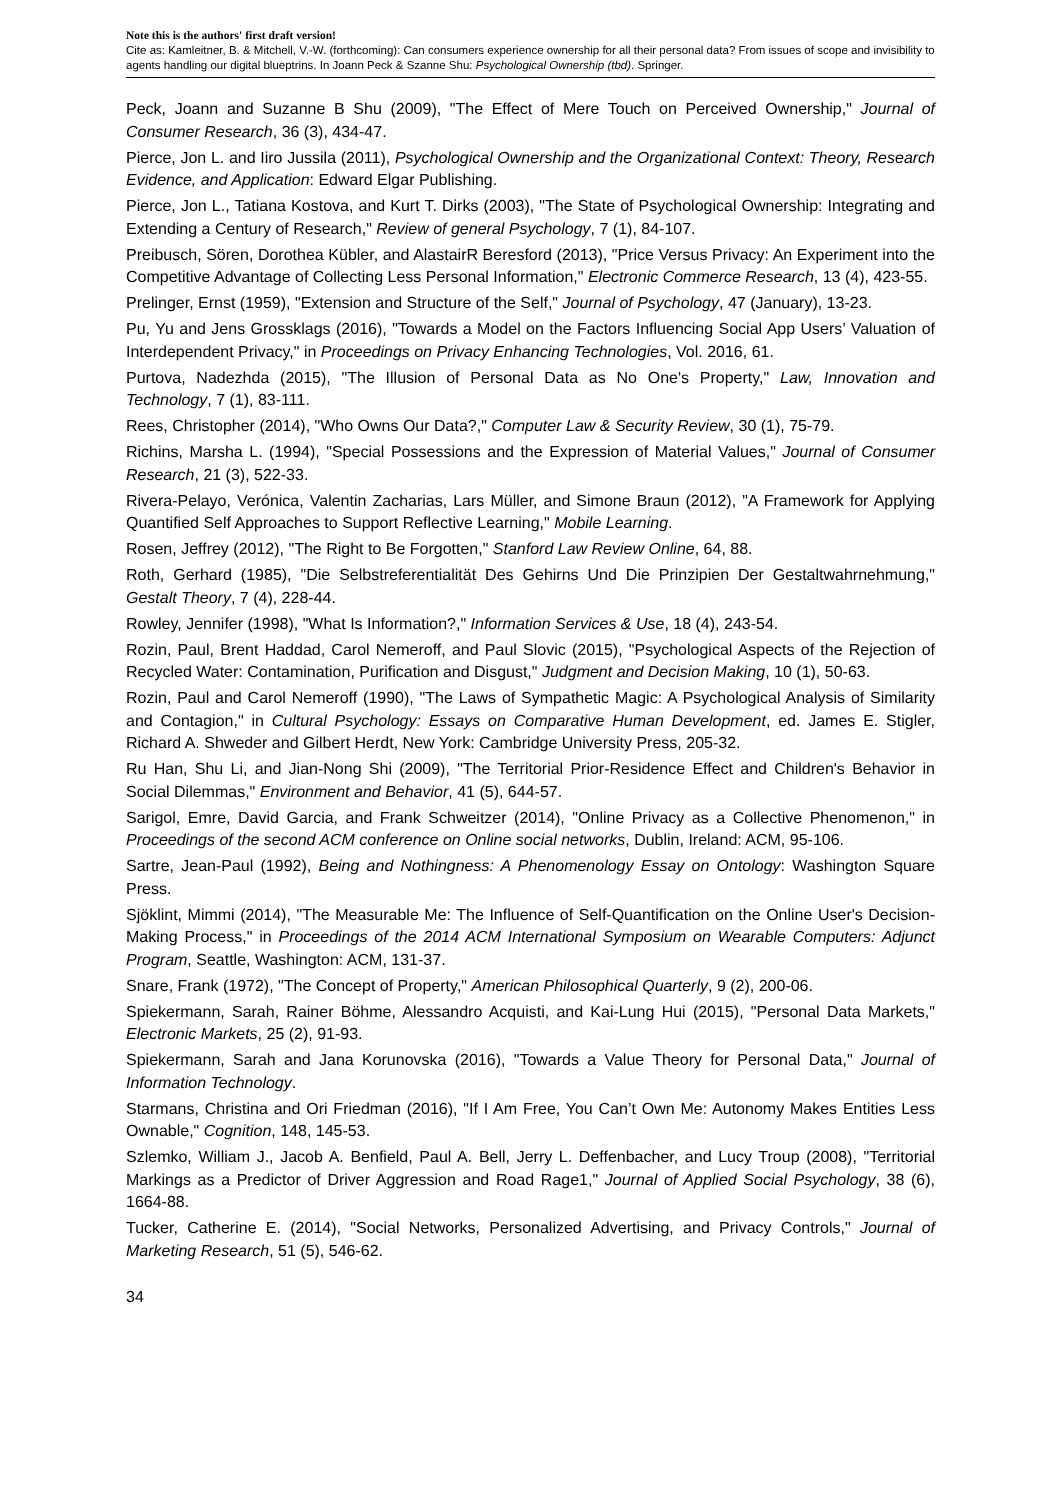Note this is the authors' first draft version!
Cite as: Kamleitner, B. & Mitchell, V.-W. (forthcoming): Can consumers experience ownership for all their personal data? From issues of scope and invisibility to agents handling our digital blueptrins. In Joann Peck & Szanne Shu: Psychological Ownership (tbd). Springer.
Peck, Joann and Suzanne B Shu (2009), "The Effect of Mere Touch on Perceived Ownership," Journal of Consumer Research, 36 (3), 434-47.
Pierce, Jon L. and Iiro Jussila (2011), Psychological Ownership and the Organizational Context: Theory, Research Evidence, and Application: Edward Elgar Publishing.
Pierce, Jon L., Tatiana Kostova, and Kurt T. Dirks (2003), "The State of Psychological Ownership: Integrating and Extending a Century of Research," Review of general Psychology, 7 (1), 84-107.
Preibusch, Sören, Dorothea Kübler, and AlastairR Beresford (2013), "Price Versus Privacy: An Experiment into the Competitive Advantage of Collecting Less Personal Information," Electronic Commerce Research, 13 (4), 423-55.
Prelinger, Ernst (1959), "Extension and Structure of the Self," Journal of Psychology, 47 (January), 13-23.
Pu, Yu and Jens Grossklags (2016), "Towards a Model on the Factors Influencing Social App Users’ Valuation of Interdependent Privacy," in Proceedings on Privacy Enhancing Technologies, Vol. 2016, 61.
Purtova, Nadezhda (2015), "The Illusion of Personal Data as No One's Property," Law, Innovation and Technology, 7 (1), 83-111.
Rees, Christopher (2014), "Who Owns Our Data?," Computer Law & Security Review, 30 (1), 75-79.
Richins, Marsha L. (1994), "Special Possessions and the Expression of Material Values," Journal of Consumer Research, 21 (3), 522-33.
Rivera-Pelayo, Verónica, Valentin Zacharias, Lars Müller, and Simone Braun (2012), "A Framework for Applying Quantified Self Approaches to Support Reflective Learning," Mobile Learning.
Rosen, Jeffrey (2012), "The Right to Be Forgotten," Stanford Law Review Online, 64, 88.
Roth, Gerhard (1985), "Die Selbstreferentialität Des Gehirns Und Die Prinzipien Der Gestaltwahrnehmung," Gestalt Theory, 7 (4), 228-44.
Rowley, Jennifer (1998), "What Is Information?," Information Services & Use, 18 (4), 243-54.
Rozin, Paul, Brent Haddad, Carol Nemeroff, and Paul Slovic (2015), "Psychological Aspects of the Rejection of Recycled Water: Contamination, Purification and Disgust," Judgment and Decision Making, 10 (1), 50-63.
Rozin, Paul and Carol Nemeroff (1990), "The Laws of Sympathetic Magic: A Psychological Analysis of Similarity and Contagion," in Cultural Psychology: Essays on Comparative Human Development, ed. James E. Stigler, Richard A. Shweder and Gilbert Herdt, New York: Cambridge University Press, 205-32.
Ru Han, Shu Li, and Jian-Nong Shi (2009), "The Territorial Prior-Residence Effect and Children's Behavior in Social Dilemmas," Environment and Behavior, 41 (5), 644-57.
Sarigol, Emre, David Garcia, and Frank Schweitzer (2014), "Online Privacy as a Collective Phenomenon," in Proceedings of the second ACM conference on Online social networks, Dublin, Ireland: ACM, 95-106.
Sartre, Jean-Paul (1992), Being and Nothingness: A Phenomenology Essay on Ontology: Washington Square Press.
Sjöklint, Mimmi (2014), "The Measurable Me: The Influence of Self-Quantification on the Online User's Decision-Making Process," in Proceedings of the 2014 ACM International Symposium on Wearable Computers: Adjunct Program, Seattle, Washington: ACM, 131-37.
Snare, Frank (1972), "The Concept of Property," American Philosophical Quarterly, 9 (2), 200-06.
Spiekermann, Sarah, Rainer Böhme, Alessandro Acquisti, and Kai-Lung Hui (2015), "Personal Data Markets," Electronic Markets, 25 (2), 91-93.
Spiekermann, Sarah and Jana Korunovska (2016), "Towards a Value Theory for Personal Data," Journal of Information Technology.
Starmans, Christina and Ori Friedman (2016), "If I Am Free, You Can’t Own Me: Autonomy Makes Entities Less Ownable," Cognition, 148, 145-53.
Szlemko, William J., Jacob A. Benfield, Paul A. Bell, Jerry L. Deffenbacher, and Lucy Troup (2008), "Territorial Markings as a Predictor of Driver Aggression and Road Rage1," Journal of Applied Social Psychology, 38 (6), 1664-88.
Tucker, Catherine E. (2014), "Social Networks, Personalized Advertising, and Privacy Controls," Journal of Marketing Research, 51 (5), 546-62.
34